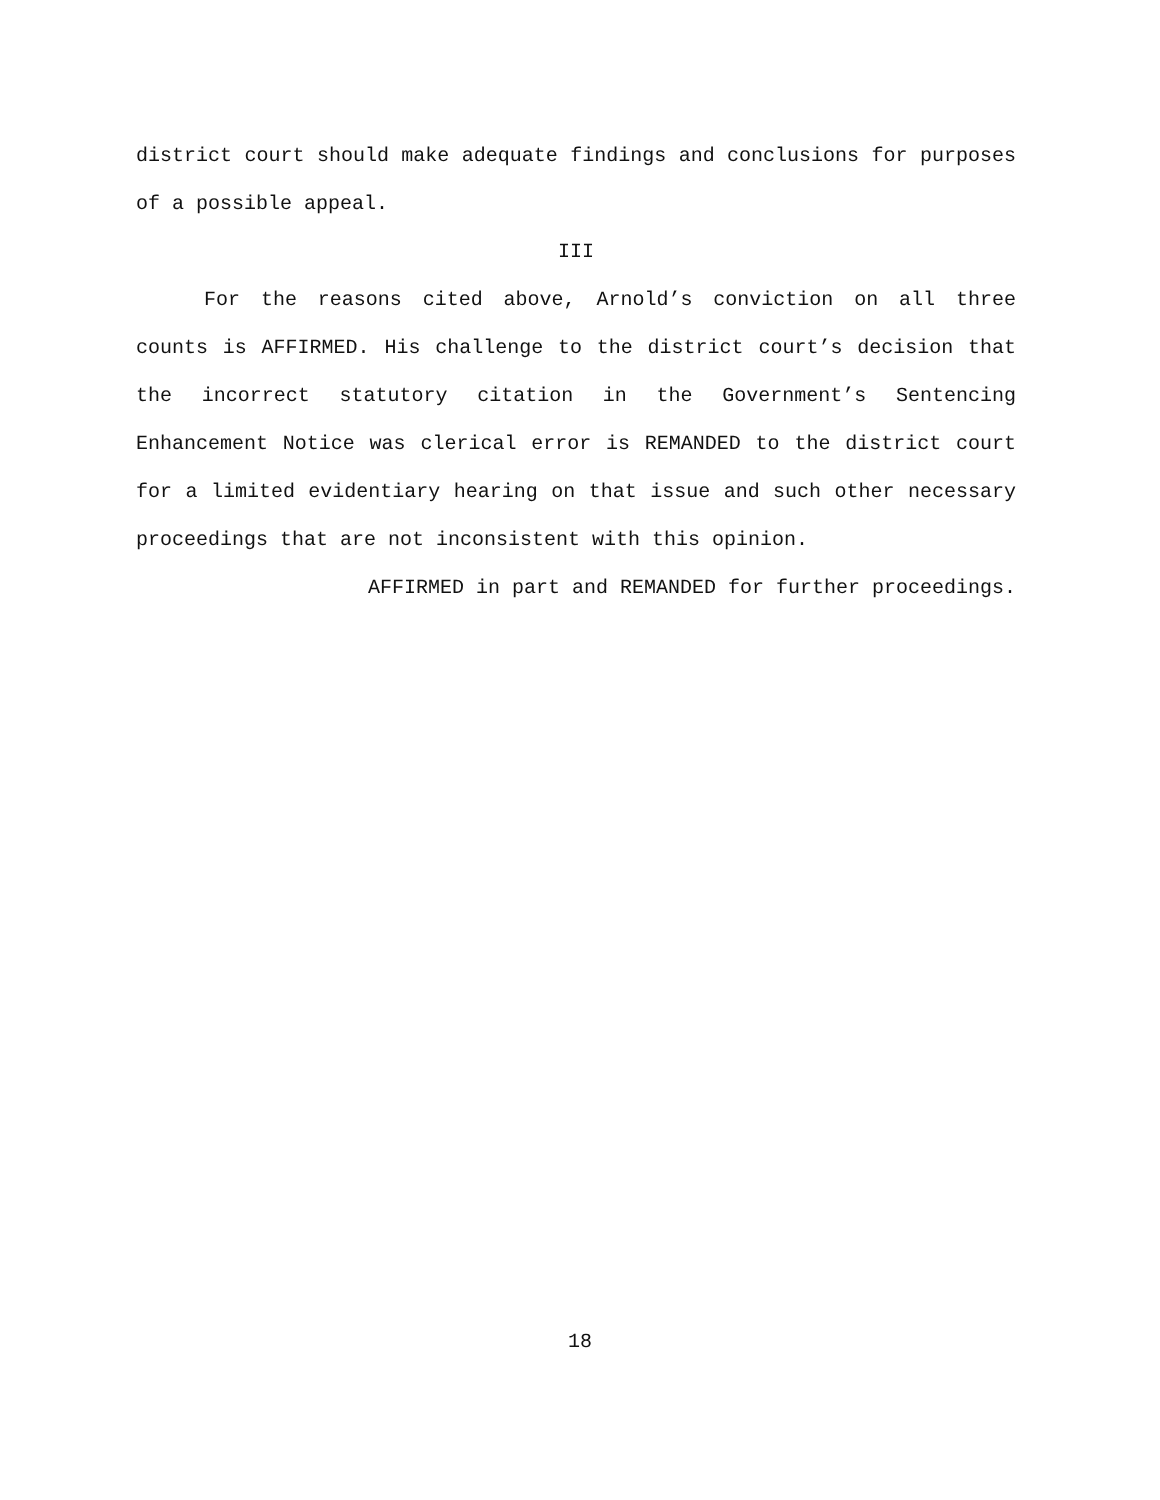district court should make adequate findings and conclusions for purposes of a possible appeal.
III
For the reasons cited above, Arnold’s conviction on all three counts is AFFIRMED. His challenge to the district court’s decision that the incorrect statutory citation in the Government’s Sentencing Enhancement Notice was clerical error is REMANDED to the district court for a limited evidentiary hearing on that issue and such other necessary proceedings that are not inconsistent with this opinion.
AFFIRMED in part and REMANDED for further proceedings.
18